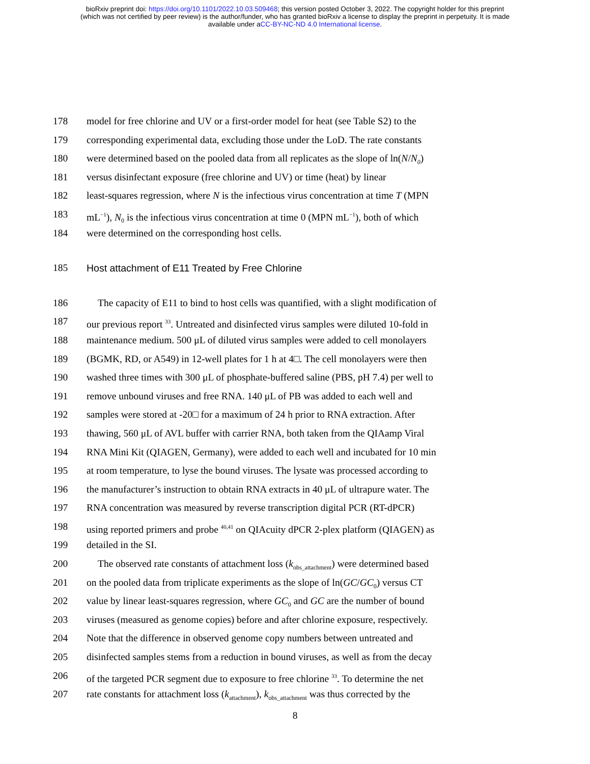bioRxiv preprint doi: https://doi.org/10.1101/2022.10.03.509468; this version posted October 3, 2022. The copyright holder for this preprint
(which was not certified by peer review) is the author/funder, who has granted bioRxiv a license to display the preprint in perpetuity. It is made
available under aCC-BY-NC-ND 4.0 International license.
178 model for free chlorine and UV or a first-order model for heat (see Table S2) to the
179 corresponding experimental data, excluding those under the LoD. The rate constants
180 were determined based on the pooled data from all replicates as the slope of ln(N/N<sub>0</sub>)
181 versus disinfectant exposure (free chlorine and UV) or time (heat) by linear
182 least-squares regression, where N is the infectious virus concentration at time T (MPN
183 mL<sup>−1</sup>), N<sub>0</sub> is the infectious virus concentration at time 0 (MPN mL<sup>−1</sup>), both of which
184 were determined on the corresponding host cells.
185 Host attachment of E11 Treated by Free Chlorine
186 The capacity of E11 to bind to host cells was quantified, with a slight modification of
187 our previous report <sup>33</sup>. Untreated and disinfected virus samples were diluted 10-fold in
188 maintenance medium. 500 μL of diluted virus samples were added to cell monolayers
189 (BGMK, RD, or A549) in 12-well plates for 1 h at 4□. The cell monolayers were then
190 washed three times with 300 μL of phosphate-buffered saline (PBS, pH 7.4) per well to
191 remove unbound viruses and free RNA. 140 μL of PB was added to each well and
192 samples were stored at -20□ for a maximum of 24 h prior to RNA extraction. After
193 thawing, 560 μL of AVL buffer with carrier RNA, both taken from the QIAamp Viral
194 RNA Mini Kit (QIAGEN, Germany), were added to each well and incubated for 10 min
195 at room temperature, to lyse the bound viruses. The lysate was processed according to
196 the manufacturer’s instruction to obtain RNA extracts in 40 μL of ultrapure water. The
197 RNA concentration was measured by reverse transcription digital PCR (RT-dPCR)
198 using reported primers and probe <sup>40,41</sup> on QIAcuity dPCR 2-plex platform (QIAGEN) as
199 detailed in the SI.
200 The observed rate constants of attachment loss (k<sub>obs_attachment</sub>) were determined based
201 on the pooled data from triplicate experiments as the slope of ln(GC/GC<sub>0</sub>) versus CT
202 value by linear least-squares regression, where GC<sub>0</sub> and GC are the number of bound
203 viruses (measured as genome copies) before and after chlorine exposure, respectively.
204 Note that the difference in observed genome copy numbers between untreated and
205 disinfected samples stems from a reduction in bound viruses, as well as from the decay
206 of the targeted PCR segment due to exposure to free chlorine <sup>33</sup>. To determine the net
207 rate constants for attachment loss (k<sub>attachment</sub>), k<sub>obs_attachment</sub> was thus corrected by the
8